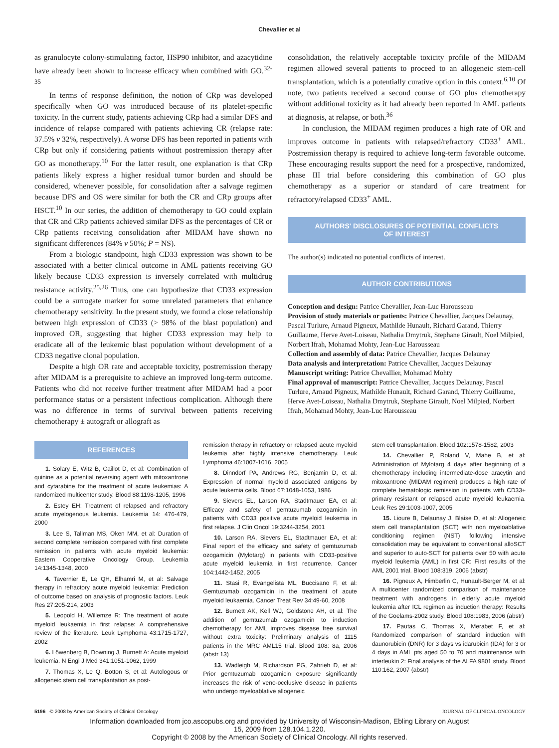Chevallier et al
as granulocyte colony-stimulating factor, HSP90 inhibitor, and azacytidine have already been shown to increase efficacy when combined with GO.<sup>32-35</sup>
In terms of response definition, the notion of CRp was developed specifically when GO was introduced because of its platelet-specific toxicity. In the current study, patients achieving CRp had a similar DFS and incidence of relapse compared with patients achieving CR (relapse rate: 37.5% v 32%, respectively). A worse DFS has been reported in patients with CRp but only if considering patients without postremission therapy after GO as monotherapy.<sup>10</sup> For the latter result, one explanation is that CRp patients likely express a higher residual tumor burden and should be considered, whenever possible, for consolidation after a salvage regimen because DFS and OS were similar for both the CR and CRp groups after HSCT.<sup>10</sup> In our series, the addition of chemotherapy to GO could explain that CR and CRp patients achieved similar DFS as the percentages of CR or CRp patients receiving consolidation after MIDAM have shown no significant differences (84% v 50%; P = NS).
From a biologic standpoint, high CD33 expression was shown to be associated with a better clinical outcome in AML patients receiving GO likely because CD33 expression is inversely correlated with multidrug resistance activity.<sup>25,26</sup> Thus, one can hypothesize that CD33 expression could be a surrogate marker for some unrelated parameters that enhance chemotherapy sensitivity. In the present study, we found a close relationship between high expression of CD33 (> 98% of the blast population) and improved OR, suggesting that higher CD33 expression may help to eradicate all of the leukemic blast population without development of a CD33 negative clonal population.
Despite a high OR rate and acceptable toxicity, postremission therapy after MIDAM is a prerequisite to achieve an improved long-term outcome. Patients who did not receive further treatment after MIDAM had a poor performance status or a persistent infectious complication. Although there was no difference in terms of survival between patients receiving chemotherapy ± autograft or allograft as
consolidation, the relatively acceptable toxicity profile of the MIDAM regimen allowed several patients to proceed to an allogeneic stem-cell transplantation, which is a potentially curative option in this context.<sup>6,10</sup> Of note, two patients received a second course of GO plus chemotherapy without additional toxicity as it had already been reported in AML patients at diagnosis, at relapse, or both.<sup>36</sup>
In conclusion, the MIDAM regimen produces a high rate of OR and improves outcome in patients with relapsed/refractory CD33<sup>+</sup> AML. Postremission therapy is required to achieve long-term favorable outcome. These encouraging results support the need for a prospective, randomized, phase III trial before considering this combination of GO plus chemotherapy as a superior or standard of care treatment for refractory/relapsed CD33<sup>+</sup> AML.
AUTHORS' DISCLOSURES OF POTENTIAL CONFLICTS
OF INTEREST
The author(s) indicated no potential conflicts of interest.
AUTHOR CONTRIBUTIONS
Conception and design: Patrice Chevallier, Jean-Luc Harousseau
Provision of study materials or patients: Patrice Chevallier, Jacques Delaunay, Pascal Turlure, Arnaud Pigneux, Mathilde Hunault, Richard Garand, Thierry Guillaume, Herve Avet-Loiseau, Nathalia Dmytruk, Stephane Girault, Noel Milpied, Norbert Ifrah, Mohamad Mohty, Jean-Luc Harousseau
Collection and assembly of data: Patrice Chevallier, Jacques Delaunay
Data analysis and interpretation: Patrice Chevallier, Jacques Delaunay
Manuscript writing: Patrice Chevallier, Mohamad Mohty
Final approval of manuscript: Patrice Chevallier, Jacques Delaunay, Pascal Turlure, Arnaud Pigneux, Mathilde Hunault, Richard Garand, Thierry Guillaume, Herve Avet-Loiseau, Nathalia Dmytruk, Stephane Girault, Noel Milpied, Norbert Ifrah, Mohamad Mohty, Jean-Luc Harousseau
REFERENCES
1. Solary E, Witz B, Caillot D, et al: Combination of quinine as a potential reversing agent with mitoxantrone and cytarabine for the treatment of acute leukemias: A randomized multicenter study. Blood 88:1198-1205, 1996
2. Estey EH: Treatment of relapsed and refractory acute myelogenous leukemia. Leukemia 14: 476-479, 2000
3. Lee S, Tallman MS, Oken MM, et al: Duration of second complete remission compared with first complete remission in patients with acute myeloid leukemia: Eastern Cooperative Oncology Group. Leukemia 14:1345-1348, 2000
4. Tavernier E, Le QH, Elhamri M, et al: Salvage therapy in refractory acute myeloid leukemia: Prediction of outcome based on analysis of prognostic factors. Leuk Res 27:205-214, 2003
5. Leopold H, Willemze R: The treatment of acute myeloid leukaemia in first relapse: A comprehensive review of the literature. Leuk Lymphoma 43:1715-1727, 2002
6. Löwenberg B, Downing J, Burnett A: Acute myeloid leukemia. N Engl J Med 341:1051-1062, 1999
7. Thomas X, Le Q, Botton S, et al: Autologous or allogeneic stem cell transplantation as post-
remission therapy in refractory or relapsed acute myeloid leukemia after highly intensive chemotherapy. Leuk Lymphoma 46:1007-1016, 2005
8. Dinndorf PA, Andrews RG, Benjamin D, et al: Expression of normal myeloid associated antigens by acute leukemia cells. Blood 67:1048-1053, 1986
9. Sievers EL, Larson RA, Stadtmauer EA, et al: Efficacy and safety of gemtuzumab ozogamicin in patients with CD33 positive acute myeloid leukemia in first relapse. J Clin Oncol 19:3244-3254, 2001
10. Larson RA, Sievers EL, Stadtmauer EA, et al: Final report of the efficacy and safety of gemtuzumab ozogamicin (Mylotarg) in patients with CD33-positive acute myeloid leukemia in first recurrence. Cancer 104:1442-1452, 2005
11. Stasi R, Evangelista ML, Buccisano F, et al: Gemtuzumab ozogamicin in the treatment of acute myeloid leukaemia. Cancer Treat Rev 34:49-60, 2008
12. Burnett AK, Kell WJ, Goldstone AH, et al: The addition of gemtuzumab ozogamicin to induction chemotherapy for AML improves disease free survival without extra toxicity: Preliminary analysis of 1115 patients in the MRC AML15 trial. Blood 108: 8a, 2006 (abstr 13)
13. Wadleigh M, Richardson PG, Zahrieh D, et al: Prior gemtuzumab ozogamicin exposure significantly increases the risk of veno-occlusive disease in patients who undergo myeloablative allogeneic
stem cell transplantation. Blood 102:1578-1582, 2003
14. Chevallier P, Roland V, Mahe B, et al: Administration of Mylotarg 4 days after beginning of a chemotherapy including intermediate-dose aracytin and mitoxantrone (MIDAM regimen) produces a high rate of complete hematologic remission in patients with CD33+ primary resistant or relapsed acute myeloid leukaemia. Leuk Res 29:1003-1007, 2005
15. Lioure B, Delaunay J, Blaise D, et al: Allogeneic stem cell transplantation (SCT) with non myeloablative conditioning regimen (NST) following intensive consolidation may be equivalent to conventional alloSCT and superior to auto-SCT for patients over 50 with acute myeloid leukemia (AML) in first CR: First results of the AML 2001 trial. Blood 108:319, 2006 (abstr)
16. Pigneux A, Himberlin C, Hunault-Berger M, et al: A multicenter randomized comparison of maintenance treatment with androgens in elderly acute myeloid leukemia after ICL regimen as induction therapy: Results of the Goelams-2002 study. Blood 108:1983, 2006 (abstr)
17. Pautas C, Thomas X, Merabet F, et al: Randomized comparison of standard induction with daunorubicin (DNR) for 3 days vs idarubicin (IDA) for 3 or 4 days in AML pts aged 50 to 70 and maintenance with interleukin 2: Final analysis of the ALFA 9801 study. Blood 110:162, 2007 (abstr)
5196 © 2008 by American Society of Clinical Oncology JOURNAL OF CLINICAL ONCOLOGY
Information downloaded from jco.ascopubs.org and provided by University of Wisconsin-Madison, Ebling Library on August
15, 2009 from 128.104.1.220.
Copyright © 2008 by the American Society of Clinical Oncology. All rights reserved.